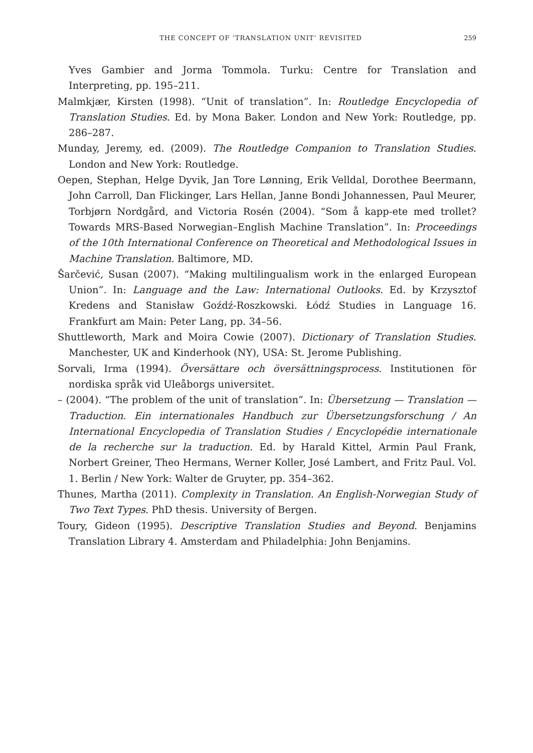THE CONCEPT OF ‘TRANSLATION UNIT’ REVISITED 259
Yves Gambier and Jorma Tommola. Turku: Centre for Translation and Interpreting, pp. 195–211.
Malmkjær, Kirsten (1998). “Unit of translation”. In: Routledge Encyclopedia of Translation Studies. Ed. by Mona Baker. London and New York: Routledge, pp. 286–287.
Munday, Jeremy, ed. (2009). The Routledge Companion to Translation Studies. London and New York: Routledge.
Oepen, Stephan, Helge Dyvik, Jan Tore Lønning, Erik Velldal, Dorothee Beermann, John Carroll, Dan Flickinger, Lars Hellan, Janne Bondi Johannessen, Paul Meurer, Torbjørn Nordgård, and Victoria Rosén (2004). “Som å kapp-ete med trollet? Towards MRS-Based Norwegian–English Machine Translation”. In: Proceedings of the 10th International Conference on Theoretical and Methodological Issues in Machine Translation. Baltimore, MD.
Šarčević, Susan (2007). “Making multilingualism work in the enlarged European Union”. In: Language and the Law: International Outlooks. Ed. by Krzysztof Kredens and Stanisław Goźdź-Roszkowski. Łódź Studies in Language 16. Frankfurt am Main: Peter Lang, pp. 34–56.
Shuttleworth, Mark and Moira Cowie (2007). Dictionary of Translation Studies. Manchester, UK and Kinderhook (NY), USA: St. Jerome Publishing.
Sorvali, Irma (1994). Översättare och översättningsprocess. Institutionen för nordiska språk vid Uleåborgs universitet.
– (2004). “The problem of the unit of translation”. In: Übersetzung — Translation — Traduction. Ein internationales Handbuch zur Übersetzungsforschung / An International Encyclopedia of Translation Studies / Encyclopédie internationale de la recherche sur la traduction. Ed. by Harald Kittel, Armin Paul Frank, Norbert Greiner, Theo Hermans, Werner Koller, José Lambert, and Fritz Paul. Vol. 1. Berlin / New York: Walter de Gruyter, pp. 354–362.
Thunes, Martha (2011). Complexity in Translation. An English-Norwegian Study of Two Text Types. PhD thesis. University of Bergen.
Toury, Gideon (1995). Descriptive Translation Studies and Beyond. Benjamins Translation Library 4. Amsterdam and Philadelphia: John Benjamins.